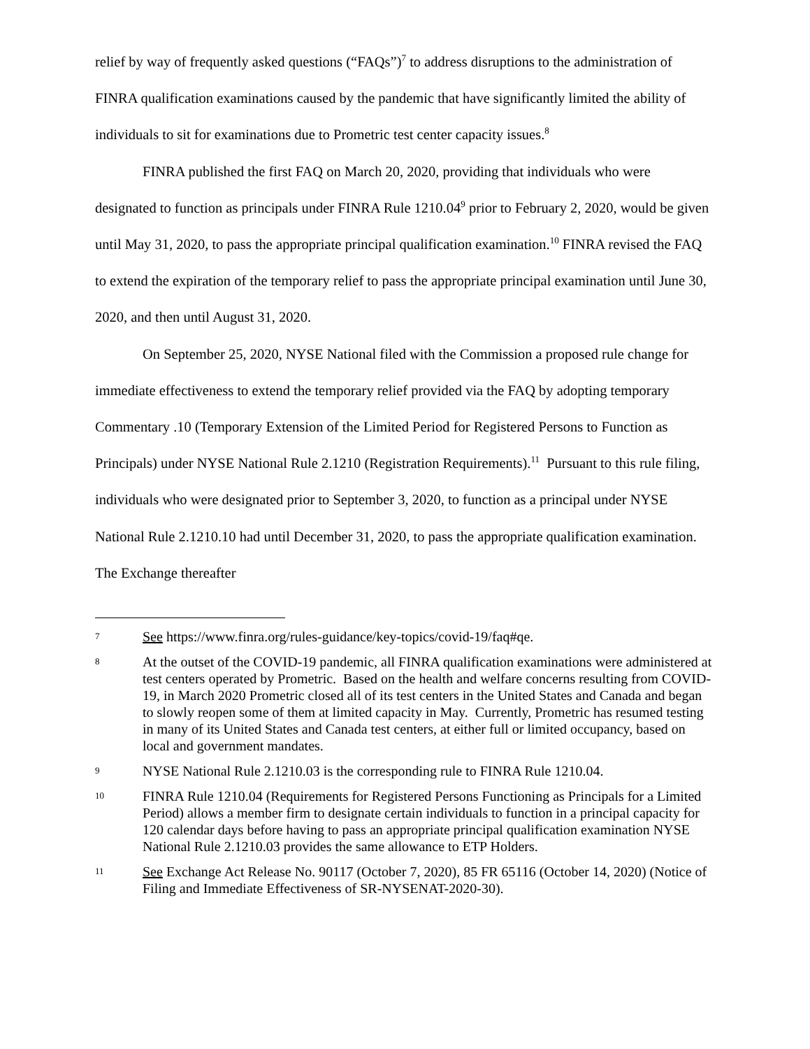relief by way of frequently asked questions (“FAQs”)<sup>7</sup> to address disruptions to the administration of FINRA qualification examinations caused by the pandemic that have significantly limited the ability of individuals to sit for examinations due to Prometric test center capacity issues.<sup>8</sup>
FINRA published the first FAQ on March 20, 2020, providing that individuals who were designated to function as principals under FINRA Rule 1210.04<sup>9</sup> prior to February 2, 2020, would be given until May 31, 2020, to pass the appropriate principal qualification examination.<sup>10</sup> FINRA revised the FAQ to extend the expiration of the temporary relief to pass the appropriate principal examination until June 30, 2020, and then until August 31, 2020.
On September 25, 2020, NYSE National filed with the Commission a proposed rule change for immediate effectiveness to extend the temporary relief provided via the FAQ by adopting temporary Commentary .10 (Temporary Extension of the Limited Period for Registered Persons to Function as Principals) under NYSE National Rule 2.1210 (Registration Requirements).<sup>11</sup> Pursuant to this rule filing, individuals who were designated prior to September 3, 2020, to function as a principal under NYSE National Rule 2.1210.10 had until December 31, 2020, to pass the appropriate qualification examination. The Exchange thereafter
7 See https://www.finra.org/rules-guidance/key-topics/covid-19/faq#qe.
8 At the outset of the COVID-19 pandemic, all FINRA qualification examinations were administered at test centers operated by Prometric. Based on the health and welfare concerns resulting from COVID-19, in March 2020 Prometric closed all of its test centers in the United States and Canada and began to slowly reopen some of them at limited capacity in May. Currently, Prometric has resumed testing in many of its United States and Canada test centers, at either full or limited occupancy, based on local and government mandates.
9 NYSE National Rule 2.1210.03 is the corresponding rule to FINRA Rule 1210.04.
10 FINRA Rule 1210.04 (Requirements for Registered Persons Functioning as Principals for a Limited Period) allows a member firm to designate certain individuals to function in a principal capacity for 120 calendar days before having to pass an appropriate principal qualification examination NYSE National Rule 2.1210.03 provides the same allowance to ETP Holders.
11 See Exchange Act Release No. 90117 (October 7, 2020), 85 FR 65116 (October 14, 2020) (Notice of Filing and Immediate Effectiveness of SR-NYSENAT-2020-30).